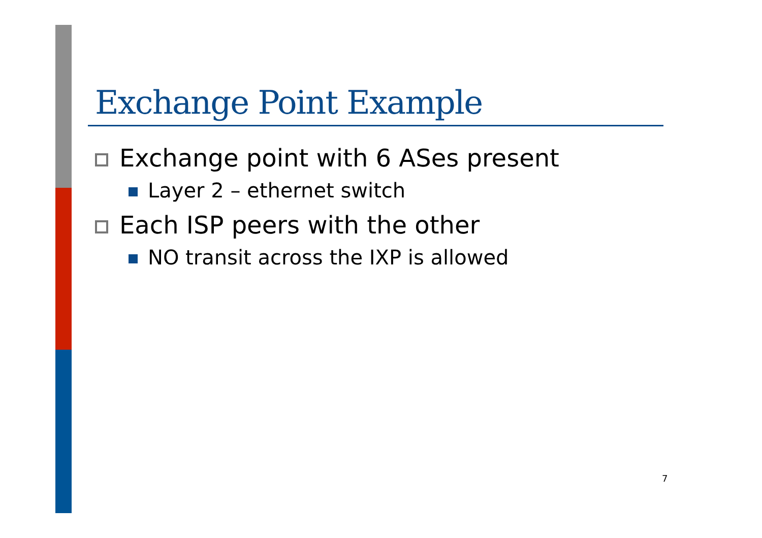Exchange Point Example
Exchange point with 6 ASes present
Layer 2 – ethernet switch
Each ISP peers with the other
NO transit across the IXP is allowed
7